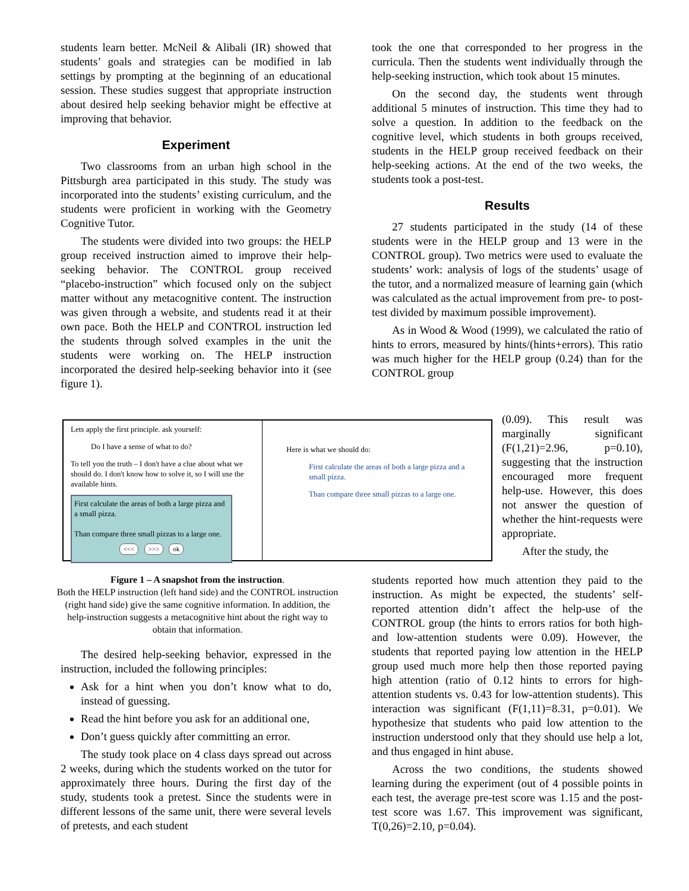students learn better. McNeil & Alibali (IR) showed that students’ goals and strategies can be modified in lab settings by prompting at the beginning of an educational session. These studies suggest that appropriate instruction about desired help seeking behavior might be effective at improving that behavior.
Experiment
Two classrooms from an urban high school in the Pittsburgh area participated in this study. The study was incorporated into the students’ existing curriculum, and the students were proficient in working with the Geometry Cognitive Tutor.
The students were divided into two groups: the HELP group received instruction aimed to improve their help-seeking behavior. The CONTROL group received “placebo-instruction” which focused only on the subject matter without any metacognitive content. The instruction was given through a website, and students read it at their own pace. Both the HELP and CONTROL instruction led the students through solved examples in the unit the students were working on. The HELP instruction incorporated the desired help-seeking behavior into it (see figure 1).
Lets apply the first principle. ask yourself:
Do I have a sense of what to do?
To tell you the truth – I don't have a clue about what we should do. I don't know how to solve it, so I will use the available hints.
First calculate the areas of both a large pizza and a small pizza.
Than compare three small pizzas to a large one.
<<< >>> ok
Here is what we should do:
First calculate the areas of both a large pizza and a small pizza.
Than compare three small pizzas to a large one.
Figure 1 – A snapshot from the instruction.
Both the HELP instruction (left hand side) and the CONTROL instruction (right hand side) give the same cognitive information. In addition, the help-instruction suggests a metacognitive hint about the right way to obtain that information.
The desired help-seeking behavior, expressed in the instruction, included the following principles:
Ask for a hint when you don’t know what to do, instead of guessing.
Read the hint before you ask for an additional one,
Don’t guess quickly after committing an error.
The study took place on 4 class days spread out across 2 weeks, during which the students worked on the tutor for approximately three hours. During the first day of the study, students took a pretest. Since the students were in different lessons of the same unit, there were several levels of pretests, and each student
took the one that corresponded to her progress in the curricula. Then the students went individually through the help-seeking instruction, which took about 15 minutes.
On the second day, the students went through additional 5 minutes of instruction. This time they had to solve a question. In addition to the feedback on the cognitive level, which students in both groups received, students in the HELP group received feedback on their help-seeking actions. At the end of the two weeks, the students took a post-test.
Results
27 students participated in the study (14 of these students were in the HELP group and 13 were in the CONTROL group). Two metrics were used to evaluate the students’ work: analysis of logs of the students’ usage of the tutor, and a normalized measure of learning gain (which was calculated as the actual improvement from pre- to post-test divided by maximum possible improvement).
As in Wood & Wood (1999), we calculated the ratio of hints to errors, measured by hints/(hints+errors). This ratio was much higher for the HELP group (0.24) than for the CONTROL group
(0.09). This result was marginally significant (F(1,21)=2.96, p=0.10), suggesting that the instruction encouraged more frequent help-use. However, this does not answer the question of whether the hint-requests were appropriate.
After the study, the
students reported how much attention they paid to the instruction. As might be expected, the students’ self-reported attention didn’t affect the help-use of the CONTROL group (the hints to errors ratios for both high- and low-attention students were 0.09). However, the students that reported paying low attention in the HELP group used much more help then those reported paying high attention (ratio of 0.12 hints to errors for high-attention students vs. 0.43 for low-attention students). This interaction was significant (F(1,11)=8.31, p=0.01). We hypothesize that students who paid low attention to the instruction understood only that they should use help a lot, and thus engaged in hint abuse.
Across the two conditions, the students showed learning during the experiment (out of 4 possible points in each test, the average pre-test score was 1.15 and the post-test score was 1.67. This improvement was significant, T(0,26)=2.10, p=0.04).